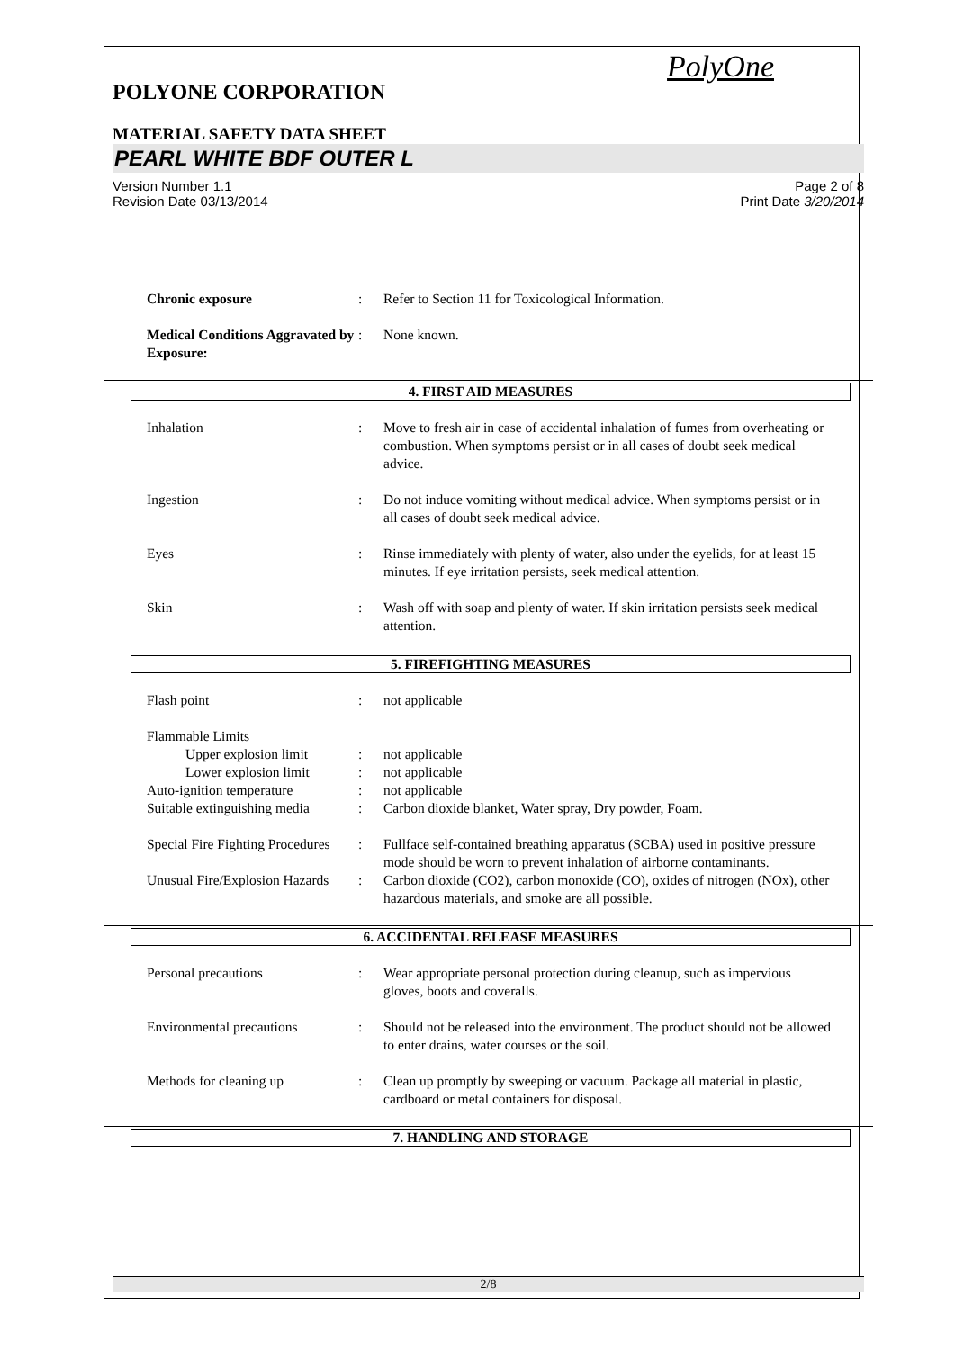PolyOne
POLYONE CORPORATION
MATERIAL SAFETY DATA SHEET
PEARL WHITE BDF OUTER L
Version Number 1.1
Revision Date 03/13/2014
Page 2 of 8
Print Date 3/20/2014
Chronic exposure : Refer to Section 11 for Toxicological Information.
Medical Conditions Aggravated by Exposure:
: None known.
4. FIRST AID MEASURES
Inhalation : Move to fresh air in case of accidental inhalation of fumes from overheating or combustion. When symptoms persist or in all cases of doubt seek medical advice.
Ingestion : Do not induce vomiting without medical advice. When symptoms persist or in all cases of doubt seek medical advice.
Eyes : Rinse immediately with plenty of water, also under the eyelids, for at least 15 minutes. If eye irritation persists, seek medical attention.
Skin : Wash off with soap and plenty of water. If skin irritation persists seek medical attention.
5. FIREFIGHTING MEASURES
Flash point : not applicable
Flammable Limits
Upper explosion limit
: not applicable
Lower explosion limit
: not applicable
Auto-ignition temperature : not applicable
Suitable extinguishing media
: Carbon dioxide blanket, Water spray, Dry powder, Foam.
Special Fire Fighting Procedures
: Fullface self-contained breathing apparatus (SCBA) used in positive pressure mode should be worn to prevent inhalation of airborne contaminants.
Unusual Fire/Explosion Hazards
: Carbon dioxide (CO2), carbon monoxide (CO), oxides of nitrogen (NOx), other hazardous materials, and smoke are all possible.
6. ACCIDENTAL RELEASE MEASURES
Personal precautions : Wear appropriate personal protection during cleanup, such as impervious gloves, boots and coveralls.
Environmental precautions : Should not be released into the environment. The product should not be allowed to enter drains, water courses or the soil.
Methods for cleaning up : Clean up promptly by sweeping or vacuum. Package all material in plastic, cardboard or metal containers for disposal.
7. HANDLING AND STORAGE
2/8